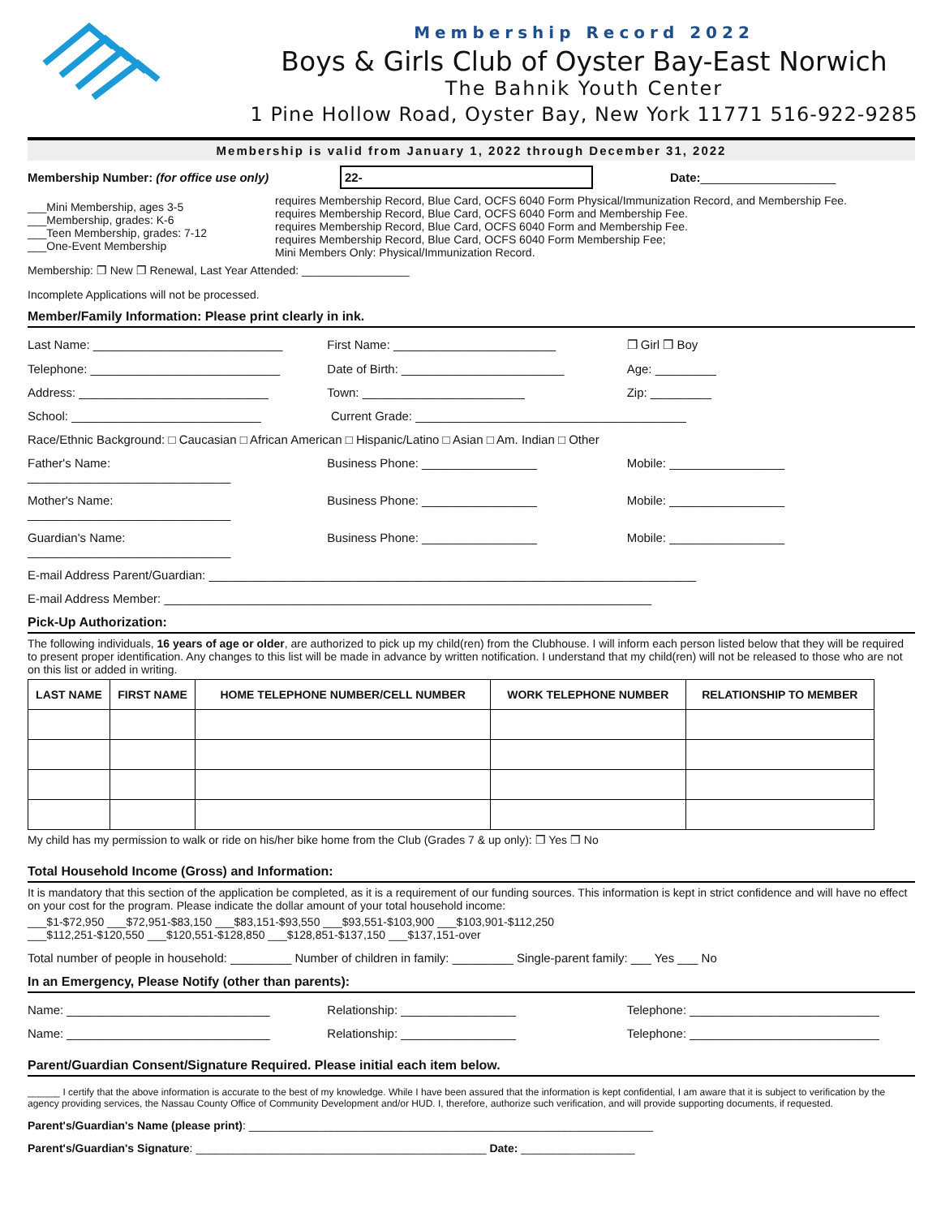Membership Record 2022
Boys & Girls Club of Oyster Bay-East Norwich
The Bahnik Youth Center
1 Pine Hollow Road, Oyster Bay, New York 11771 516-922-9285
Membership is valid from January 1, 2022 through December 31, 2022
Membership Number: (for office use only) 22- Date: ____________________
___Mini Membership, ages 3-5
___Membership, grades: K-6
___Teen Membership, grades: 7-12
___One-Event Membership
requires Membership Record, Blue Card, OCFS 6040 Form Physical/Immunization Record, and Membership Fee.
requires Membership Record, Blue Card, OCFS 6040 Form and Membership Fee.
requires Membership Record, Blue Card, OCFS 6040 Form and Membership Fee.
requires Membership Record, Blue Card, OCFS 6040 Form Membership Fee;
Mini Members Only: Physical/Immunization Record.
Membership: ❒ New ❒ Renewal, Last Year Attended: _________________
Incomplete Applications will not be processed.
Member/Family Information: Please print clearly in ink.
Last Name: ____________________________ First Name: ________________________ ❒ Girl ❒ Boy
Telephone: ____________________________ Date of Birth: ________________________ Age: _________
Address: ____________________________ Town: ________________________ Zip: _________
School: ____________________________ Current Grade: ________________________________________
Race/Ethnic Background: □ Caucasian □ African American □ Hispanic/Latino □ Asian □ Am. Indian □ Other
Father's Name: ______________________________ Business Phone: _________________ Mobile: _________________
Mother's Name: ______________________________ Business Phone: _________________ Mobile: _________________
Guardian's Name: ______________________________ Business Phone: _________________ Mobile: _________________
E-mail Address Parent/Guardian: ________________________________________________________________________
E-mail Address Member: ________________________________________________________________________
Pick-Up Authorization:
The following individuals, 16 years of age or older, are authorized to pick up my child(ren) from the Clubhouse. I will inform each person listed below that they will be required to present proper identification. Any changes to this list will be made in advance by written notification. I understand that my child(ren) will not be released to those who are not on this list or added in writing.
| LAST NAME | FIRST NAME | HOME TELEPHONE NUMBER/CELL NUMBER | WORK TELEPHONE NUMBER | RELATIONSHIP TO MEMBER |
| --- | --- | --- | --- | --- |
My child has my permission to walk or ride on his/her bike home from the Club (Grades 7 & up only): ❒ Yes ❒ No
Total Household Income (Gross) and Information:
It is mandatory that this section of the application be completed, as it is a requirement of our funding sources. This information is kept in strict confidence and will have no effect on your cost for the program. Please indicate the dollar amount of your total household income:
___$1-$72,950 ___$72,951-$83,150 ___$83,151-$93,550 ___$93,551-$103,900 ___$103,901-$112,250
___$112,251-$120,550 ___$120,551-$128,850 ___$128,851-$137,150 ___$137,151-over
Total number of people in household: _________ Number of children in family: _________ Single-parent family: ___ Yes ___ No
In an Emergency, Please Notify (other than parents):
Name: ______________________________ Relationship: _________________ Telephone: ____________________________
Name: ______________________________ Relationship: _________________ Telephone: ____________________________
Parent/Guardian Consent/Signature Required. Please initial each item below.
______ I certify that the above information is accurate to the best of my knowledge. While I have been assured that the information is kept confidential, I am aware that it is subject to verification by the agency providing services, the Nassau County Office of Community Development and/or HUD. I, therefore, authorize such verification, and will provide supporting documents, if requested.
Parent's/Guardian's Name (please print): ________________________________________________________________
Parent's/Guardian's Signature: ______________________________________________ Date: __________________